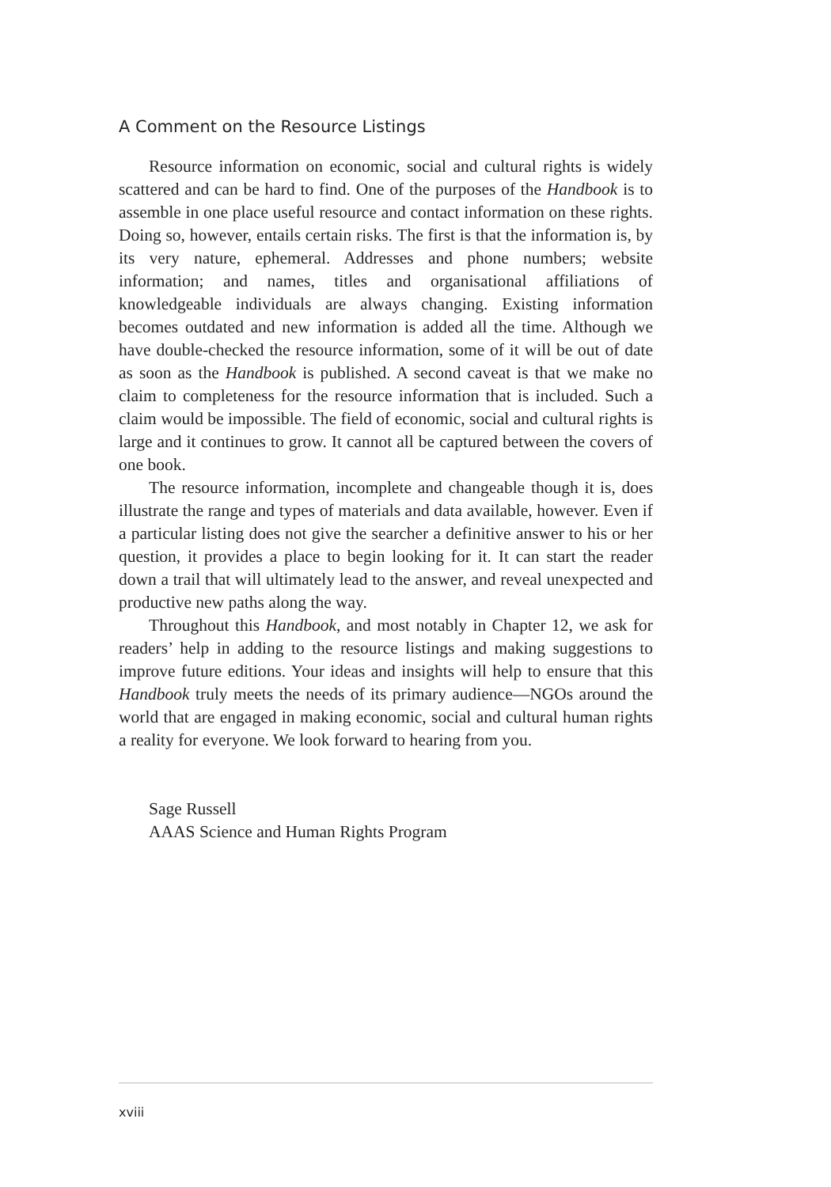A Comment on the Resource Listings
Resource information on economic, social and cultural rights is widely scattered and can be hard to find. One of the purposes of the Handbook is to assemble in one place useful resource and contact information on these rights. Doing so, however, entails certain risks. The first is that the information is, by its very nature, ephemeral. Addresses and phone numbers; website information; and names, titles and organisational affiliations of knowledgeable individuals are always changing. Existing information becomes outdated and new information is added all the time. Although we have double-checked the resource information, some of it will be out of date as soon as the Handbook is published. A second caveat is that we make no claim to completeness for the resource information that is included. Such a claim would be impossible. The field of economic, social and cultural rights is large and it continues to grow. It cannot all be captured between the covers of one book.
The resource information, incomplete and changeable though it is, does illustrate the range and types of materials and data available, however. Even if a particular listing does not give the searcher a definitive answer to his or her question, it provides a place to begin looking for it. It can start the reader down a trail that will ultimately lead to the answer, and reveal unexpected and productive new paths along the way.
Throughout this Handbook, and most notably in Chapter 12, we ask for readers’ help in adding to the resource listings and making suggestions to improve future editions. Your ideas and insights will help to ensure that this Handbook truly meets the needs of its primary audience—NGOs around the world that are engaged in making economic, social and cultural human rights a reality for everyone. We look forward to hearing from you.
Sage Russell
AAAS Science and Human Rights Program
xviii